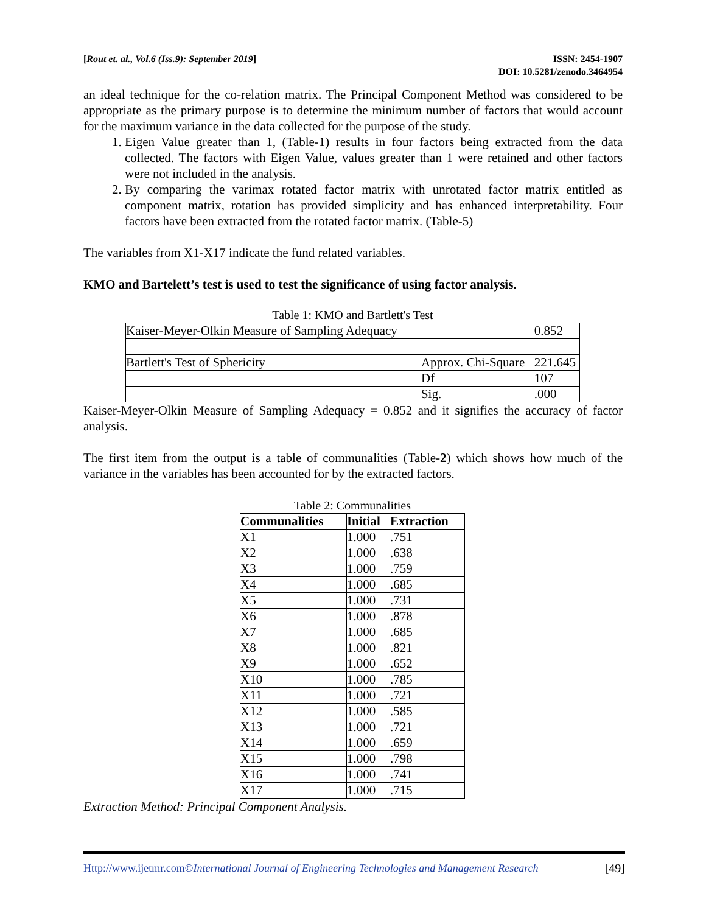[Rout et. al., Vol.6 (Iss.9): September 2019]
ISSN: 2454-1907
DOI: 10.5281/zenodo.3464954
an ideal technique for the co-relation matrix. The Principal Component Method was considered to be appropriate as the primary purpose is to determine the minimum number of factors that would account for the maximum variance in the data collected for the purpose of the study.
1. Eigen Value greater than 1, (Table-1) results in four factors being extracted from the data collected. The factors with Eigen Value, values greater than 1 were retained and other factors were not included in the analysis.
2. By comparing the varimax rotated factor matrix with unrotated factor matrix entitled as component matrix, rotation has provided simplicity and has enhanced interpretability. Four factors have been extracted from the rotated factor matrix. (Table-5)
The variables from X1-X17 indicate the fund related variables.
KMO and Bartelett’s test is used to test the significance of using factor analysis.
Table 1: KMO and Bartlett's Test
| Kaiser-Meyer-Olkin Measure of Sampling Adequacy | | 0.852 |
| Bartlett's Test of Sphericity | Approx. Chi-Square | 221.645 |
| | Df | 107 |
| | Sig. | .000 |
Kaiser-Meyer-Olkin Measure of Sampling Adequacy = 0.852 and it signifies the accuracy of factor analysis.
The first item from the output is a table of communalities (Table-2) which shows how much of the variance in the variables has been accounted for by the extracted factors.
Table 2: Communalities
| Communalities | Initial | Extraction |
| --- | --- | --- |
| X1 | 1.000 | .751 |
| X2 | 1.000 | .638 |
| X3 | 1.000 | .759 |
| X4 | 1.000 | .685 |
| X5 | 1.000 | .731 |
| X6 | 1.000 | .878 |
| X7 | 1.000 | .685 |
| X8 | 1.000 | .821 |
| X9 | 1.000 | .652 |
| X10 | 1.000 | .785 |
| X11 | 1.000 | .721 |
| X12 | 1.000 | .585 |
| X13 | 1.000 | .721 |
| X14 | 1.000 | .659 |
| X15 | 1.000 | .798 |
| X16 | 1.000 | .741 |
| X17 | 1.000 | .715 |
Extraction Method: Principal Component Analysis.
Http://www.ijetmr.com©International Journal of Engineering Technologies and Management Research [49]